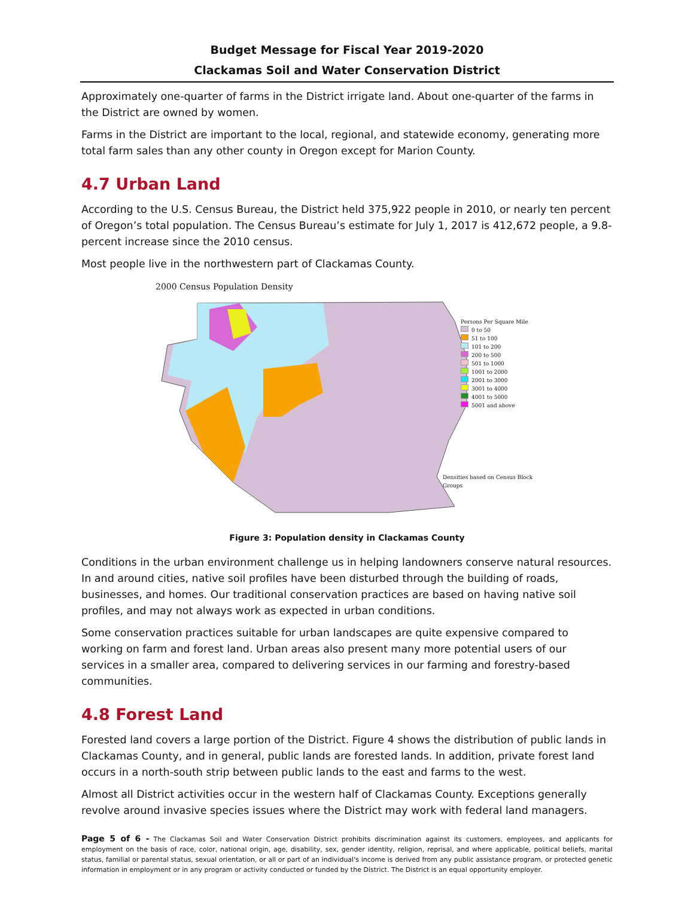Budget Message for Fiscal Year 2019-2020
Clackamas Soil and Water Conservation District
Approximately one-quarter of farms in the District irrigate land. About one-quarter of the farms in the District are owned by women.
Farms in the District are important to the local, regional, and statewide economy, generating more total farm sales than any other county in Oregon except for Marion County.
4.7 Urban Land
According to the U.S. Census Bureau, the District held 375,922 people in 2010, or nearly ten percent of Oregon’s total population. The Census Bureau’s estimate for July 1, 2017 is 412,672 people, a 9.8-percent increase since the 2010 census.
Most people live in the northwestern part of Clackamas County.
2000 Census Population Density
Persons Per Square Mile
0 to 50
51 to 100
101 to 200
200 to 500
501 to 1000
1001 to 2000
2001 to 3000
3001 to 4000
4001 to 5000
5001 and above
Densities based on Census Block Groups
Figure 3: Population density in Clackamas County
Conditions in the urban environment challenge us in helping landowners conserve natural resources. In and around cities, native soil profiles have been disturbed through the building of roads, businesses, and homes. Our traditional conservation practices are based on having native soil profiles, and may not always work as expected in urban conditions.
Some conservation practices suitable for urban landscapes are quite expensive compared to working on farm and forest land. Urban areas also present many more potential users of our services in a smaller area, compared to delivering services in our farming and forestry-based communities.
4.8 Forest Land
Forested land covers a large portion of the District. Figure 4 shows the distribution of public lands in Clackamas County, and in general, public lands are forested lands. In addition, private forest land occurs in a north-south strip between public lands to the east and farms to the west.
Almost all District activities occur in the western half of Clackamas County. Exceptions generally revolve around invasive species issues where the District may work with federal land managers.
Page 5 of 6 - The Clackamas Soil and Water Conservation District prohibits discrimination against its customers, employees, and applicants for employment on the basis of race, color, national origin, age, disability, sex, gender identity, religion, reprisal, and where applicable, political beliefs, marital status, familial or parental status, sexual orientation, or all or part of an individual's income is derived from any public assistance program, or protected genetic information in employment or in any program or activity conducted or funded by the District. The District is an equal opportunity employer.